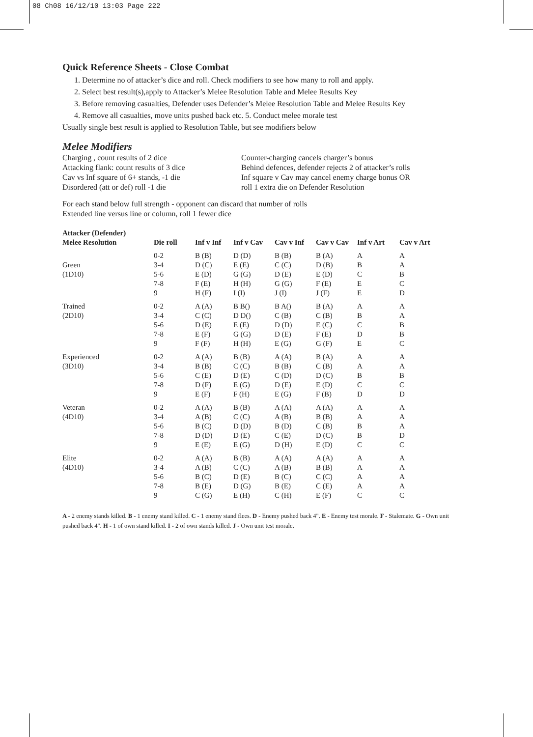08 Ch08 16/12/10 13:03 Page 222
Quick Reference Sheets - Close Combat
1. Determine no of attacker’s dice and roll. Check modifiers to see how many to roll and apply.
2. Select best result(s),apply to Attacker’s Melee Resolution Table and Melee Results Key
3. Before removing casualties, Defender uses Defender’s Melee Resolution Table and Melee Results Key
4. Remove all casualties, move units pushed back etc. 5. Conduct melee morale test
Usually single best result is applied to Resolution Table, but see modifiers below
Melee Modifiers
Charging , count results of 2 dice
Attacking flank: count results of 3 dice
Cav vs Inf square of 6+ stands, -1 die
Disordered (att or def) roll -1 die
Counter-charging cancels charger’s bonus
Behind defences, defender rejects 2 of attacker’s rolls
Inf square v Cav may cancel enemy charge bonus OR
roll 1 extra die on Defender Resolution
For each stand below full strength - opponent can discard that number of rolls
Extended line versus line or column, roll 1 fewer dice
| Attacker (Defender) Melee Resolution | Die roll | Inf v Inf | Inf v Cav | Cav v Inf | Cav v Cav | Inf v Art | Cav v Art |
| --- | --- | --- | --- | --- | --- | --- | --- |
| Green (1D10) | 0-2 3-4 5-6 7-8 9 | B (B) D (C) E (D) F (E) H (F) | D (D) E (E) G (G) H (H) I (I) | B (B) C (C) D (E) G (G) J (I) | B (A) D (B) E (D) F (E) J (F) | A B C E E | A A B C D |
| Trained (2D10) | 0-2 3-4 5-6 7-8 9 | A (A) C (C) D (E) E (F) F (F) | B B() D D() E (E) G (G) H (H) | B A() C (B) D (D) D (E) E (G) | B (A) C (B) E (C) F (E) G (F) | A B C D E | A A B B C |
| Experienced (3D10) | 0-2 3-4 5-6 7-8 9 | A (A) B (B) C (E) D (F) E (F) | B (B) C (C) D (E) E (G) F (H) | A (A) B (B) C (D) D (E) E (G) | B (A) C (B) D (C) E (D) F (B) | A A B C D | A A B C D |
| Veteran (4D10) | 0-2 3-4 5-6 7-8 9 | A (A) A (B) B (C) D (D) E (E) | B (B) C (C) D (D) D (E) E (G) | A (A) A (B) B (D) C (E) D (H) | A (A) B (B) C (B) D (C) E (D) | A A B B C | A A A D C |
| Elite (4D10) | 0-2 3-4 5-6 7-8 9 | A (A) A (B) B (C) B (E) C (G) | B (B) C (C) D (E) D (G) E (H) | A (A) A (B) B (C) B (E) C (H) | A (A) B (B) C (C) C (E) E (F) | A A A A C | A A A A C |
A - 2 enemy stands killed. B - 1 enemy stand killed. C - 1 enemy stand flees. D - Enemy pushed back 4". E - Enemy test morale. F - Stalemate. G - Own unit pushed back 4". H - 1 of own stand killed. I - 2 of own stands killed. J - Own unit test morale.